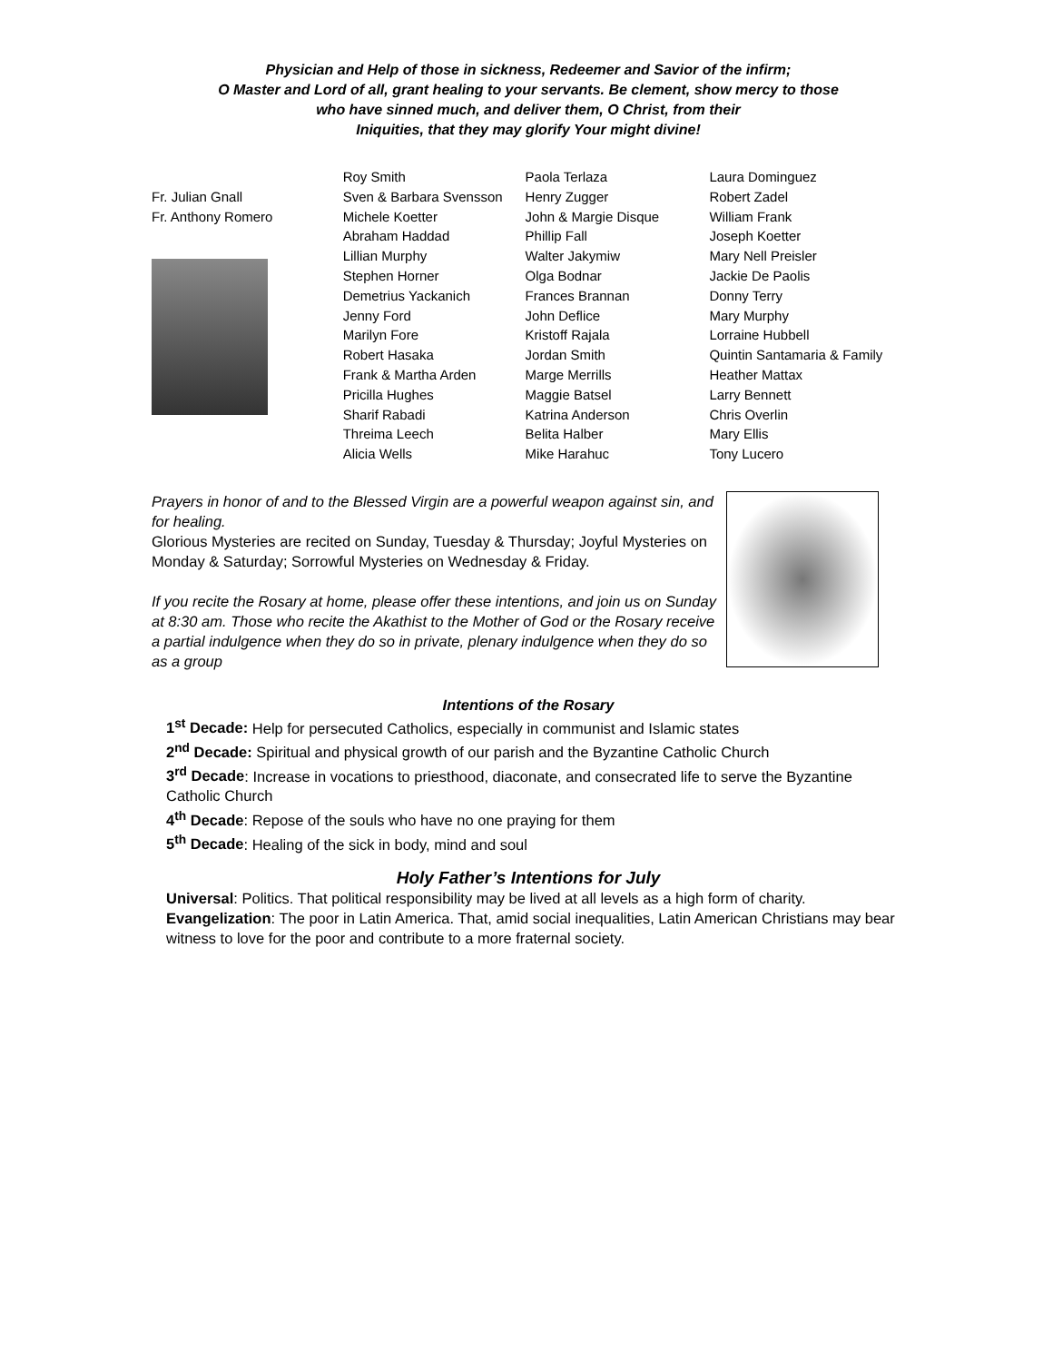Physician and Help of those in sickness, Redeemer and Savior of the infirm;
O Master and Lord of all, grant healing to your servants. Be clement, show mercy to those
who have sinned much, and deliver them, O Christ, from their
Iniquities, that they may glorify Your might divine!
Fr. Julian Gnall
Fr. Anthony Romero
Roy Smith
Sven & Barbara Svensson
Michele Koetter
Abraham Haddad
Lillian Murphy
Stephen Horner
Demetrius Yackanich
Jenny Ford
Marilyn Fore
Robert Hasaka
Frank & Martha Arden
Pricilla Hughes
Sharif Rabadi
Threima Leech
Alicia Wells
Paola Terlaza
Henry Zugger
John & Margie Disque
Phillip Fall
Walter Jakymiw
Olga Bodnar
Frances Brannan
John Deflice
Kristoff Rajala
Jordan Smith
Marge Merrills
Maggie Batsel
Katrina Anderson
Belita Halber
Mike Harahuc
Laura Dominguez
Robert Zadel
William Frank
Joseph Koetter
Mary Nell Preisler
Jackie De Paolis
Donny Terry
Mary Murphy
Lorraine Hubbell
Quintin Santamaria & Family
Heather Mattax
Larry Bennett
Chris Overlin
Mary Ellis
Tony Lucero
Prayers in honor of and to the Blessed Virgin are a powerful weapon against sin, and for healing.
Glorious Mysteries are recited on Sunday, Tuesday & Thursday; Joyful Mysteries on Monday & Saturday; Sorrowful Mysteries on Wednesday & Friday.
If you recite the Rosary at home, please offer these intentions, and join us on Sunday at 8:30 am. Those who recite the Akathist to the Mother of God or the Rosary receive a partial indulgence when they do so in private, plenary indulgence when they do so as a group
Intentions of the Rosary
1<sup>st</sup> Decade: Help for persecuted Catholics, especially in communist and Islamic states
2<sup>nd</sup> Decade: Spiritual and physical growth of our parish and the Byzantine Catholic Church
3<sup>rd</sup> Decade: Increase in vocations to priesthood, diaconate, and consecrated life to serve the Byzantine Catholic Church
4<sup>th</sup> Decade: Repose of the souls who have no one praying for them
5<sup>th</sup> Decade: Healing of the sick in body, mind and soul
Holy Father’s Intentions for July
Universal: Politics. That political responsibility may be lived at all levels as a high form of charity.
Evangelization: The poor in Latin America. That, amid social inequalities, Latin American Christians may bear witness to love for the poor and contribute to a more fraternal society.